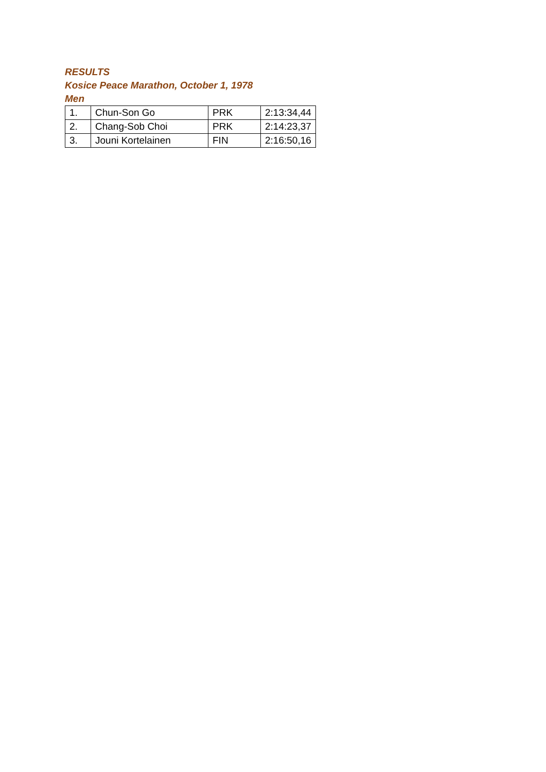RESULTS
Kosice Peace Marathon, October 1, 1978
Men
| 1. | Chun-Son Go | PRK | 2:13:34,44 |
| 2. | Chang-Sob Choi | PRK | 2:14:23,37 |
| 3. | Jouni Kortelainen | FIN | 2:16:50,16 |